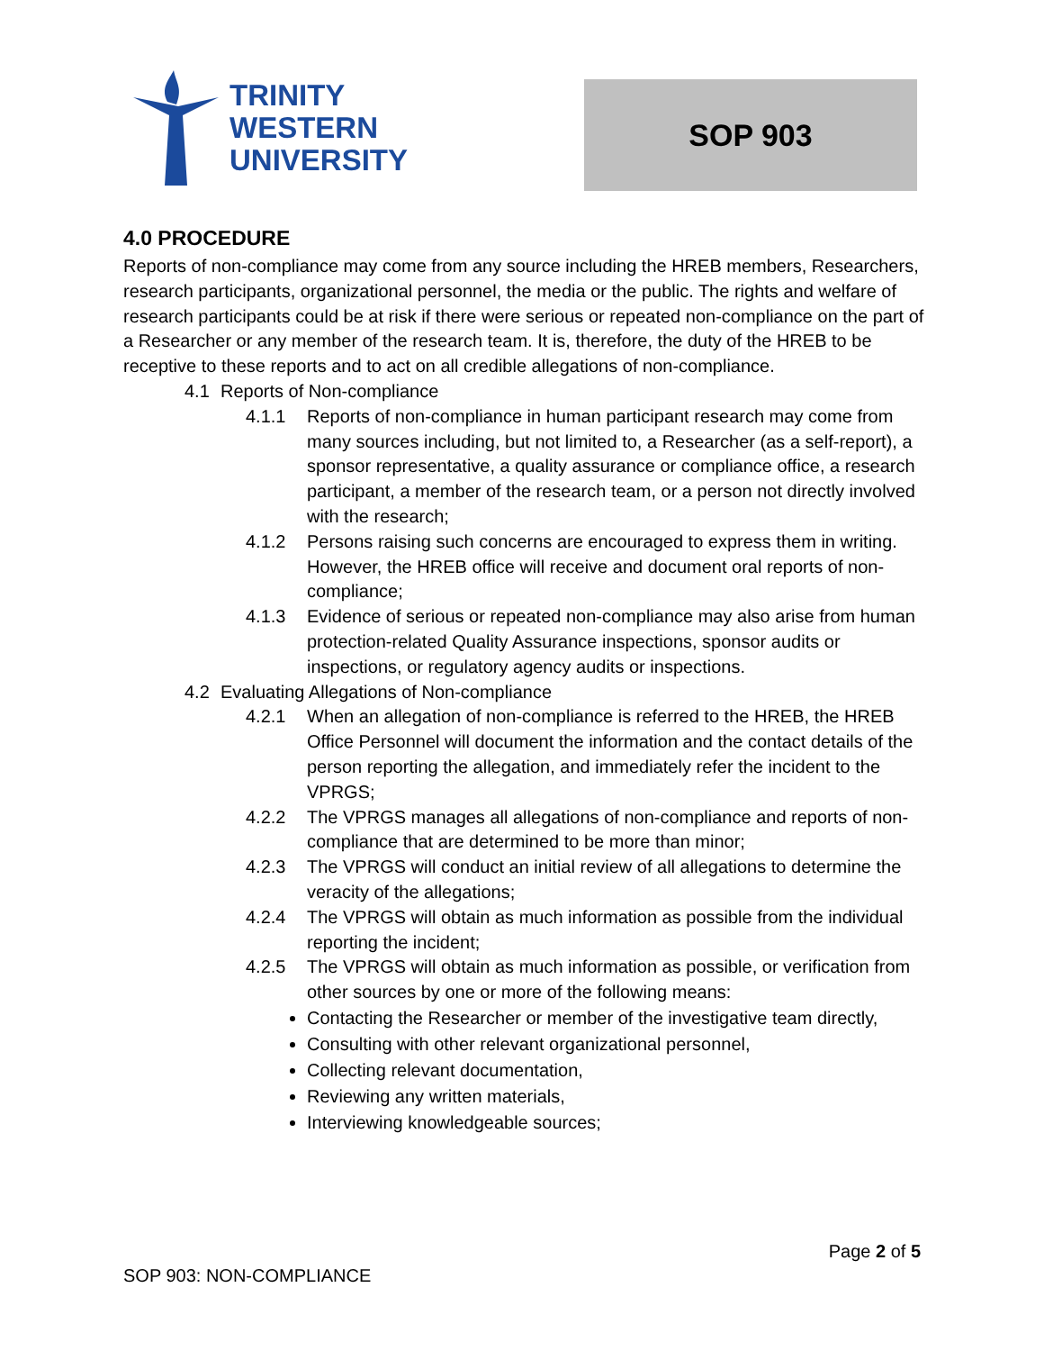TRINITY
WESTERN
UNIVERSITY
SOP 903
4.0 PROCEDURE
Reports of non-compliance may come from any source including the HREB members, Researchers, research participants, organizational personnel, the media or the public. The rights and welfare of research participants could be at risk if there were serious or repeated non-compliance on the part of a Researcher or any member of the research team. It is, therefore, the duty of the HREB to be receptive to these reports and to act on all credible allegations of non-compliance.
4.1 Reports of Non-compliance
4.1.1 Reports of non-compliance in human participant research may come from many sources including, but not limited to, a Researcher (as a self-report), a sponsor representative, a quality assurance or compliance office, a research participant, a member of the research team, or a person not directly involved with the research;
4.1.2 Persons raising such concerns are encouraged to express them in writing. However, the HREB office will receive and document oral reports of non-compliance;
4.1.3 Evidence of serious or repeated non-compliance may also arise from human protection-related Quality Assurance inspections, sponsor audits or inspections, or regulatory agency audits or inspections.
4.2 Evaluating Allegations of Non-compliance
4.2.1 When an allegation of non-compliance is referred to the HREB, the HREB Office Personnel will document the information and the contact details of the person reporting the allegation, and immediately refer the incident to the VPRGS;
4.2.2 The VPRGS manages all allegations of non-compliance and reports of non-compliance that are determined to be more than minor;
4.2.3 The VPRGS will conduct an initial review of all allegations to determine the veracity of the allegations;
4.2.4 The VPRGS will obtain as much information as possible from the individual reporting the incident;
4.2.5 The VPRGS will obtain as much information as possible, or verification from other sources by one or more of the following means:
Contacting the Researcher or member of the investigative team directly,
Consulting with other relevant organizational personnel,
Collecting relevant documentation,
Reviewing any written materials,
Interviewing knowledgeable sources;
Page 2 of 5
SOP 903: NON-COMPLIANCE